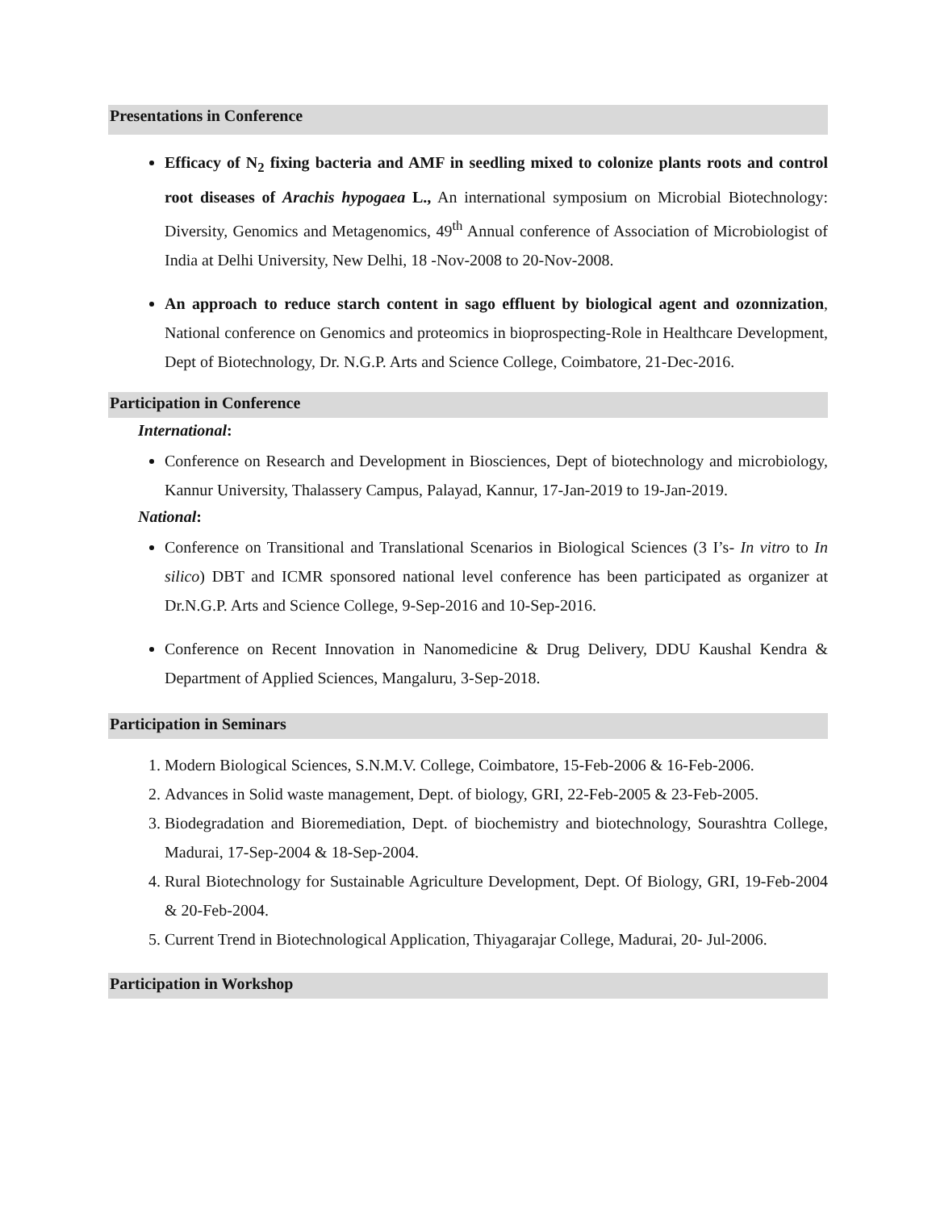Presentations in Conference
Efficacy of N<sub>2</sub> fixing bacteria and AMF in seedling mixed to colonize plants roots and control root diseases of Arachis hypogaea L., An international symposium on Microbial Biotechnology: Diversity, Genomics and Metagenomics, 49<sup>th</sup> Annual conference of Association of Microbiologist of India at Delhi University, New Delhi, 18 -Nov-2008 to 20-Nov-2008.
An approach to reduce starch content in sago effluent by biological agent and ozonnization, National conference on Genomics and proteomics in bioprospecting-Role in Healthcare Development, Dept of Biotechnology, Dr. N.G.P. Arts and Science College, Coimbatore, 21-Dec-2016.
Participation in Conference
International:
Conference on Research and Development in Biosciences, Dept of biotechnology and microbiology, Kannur University, Thalassery Campus, Palayad, Kannur, 17-Jan-2019 to 19-Jan-2019.
National:
Conference on Transitional and Translational Scenarios in Biological Sciences (3 I’s- In vitro to In silico) DBT and ICMR sponsored national level conference has been participated as organizer at Dr.N.G.P. Arts and Science College, 9-Sep-2016 and 10-Sep-2016.
Conference on Recent Innovation in Nanomedicine & Drug Delivery, DDU Kaushal Kendra & Department of Applied Sciences, Mangaluru, 3-Sep-2018.
Participation in Seminars
1. Modern Biological Sciences, S.N.M.V. College, Coimbatore, 15-Feb-2006 & 16-Feb-2006.
2. Advances in Solid waste management, Dept. of biology, GRI, 22-Feb-2005 & 23-Feb-2005.
3. Biodegradation and Bioremediation, Dept. of biochemistry and biotechnology, Sourashtra College, Madurai, 17-Sep-2004 & 18-Sep-2004.
4. Rural Biotechnology for Sustainable Agriculture Development, Dept. Of Biology, GRI, 19-Feb-2004 & 20-Feb-2004.
5. Current Trend in Biotechnological Application, Thiyagarajar College, Madurai, 20- Jul-2006.
Participation in Workshop